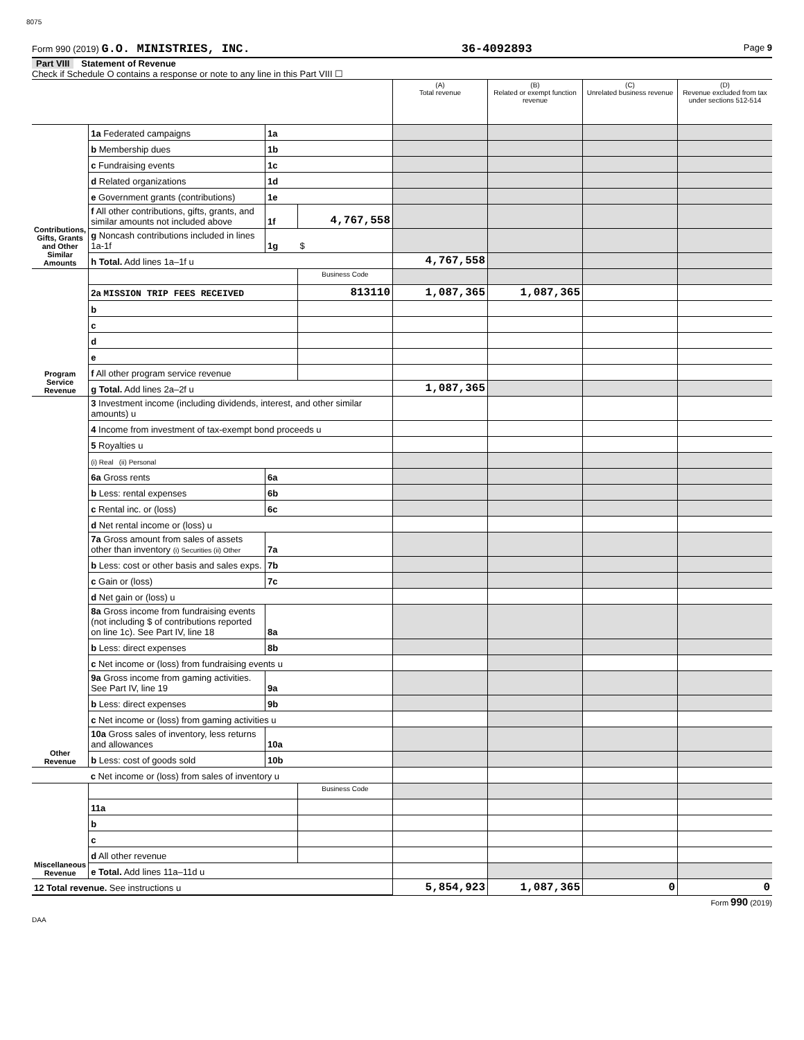8075
Form 990 (2019) G.O. MINISTRIES, INC. 36-4092893 Page 9
Part VIII Statement of Revenue
Check if Schedule O contains a response or note to any line in this Part VIII ☐
| | | | | (A) Total revenue | (B) Related or exempt function revenue | (C) Unrelated business revenue | (D) Revenue excluded from tax under sections 512-514 |
| Contributions, Gifts, Grants and Other Similar Amounts | 1a Federated campaigns | 1a | | | | | |
| | b Membership dues | 1b | | | | | |
| | c Fundraising events | 1c | | | | | |
| | d Related organizations | 1d | | | | | |
| | e Government grants (contributions) | 1e | | | | | |
| | f All other contributions, gifts, grants, and similar amounts not included above | 1f | 4,767,558 | | | | |
| | g Noncash contributions included in lines 1a-1f | 1g | $ | | | | |
| | h Total. Add lines 1a–1f u | | | 4,767,558 | | | |
| Program Service Revenue | | | Business Code | | | | |
| | 2a MISSION TRIP FEES RECEIVED | | 813110 | 1,087,365 | 1,087,365 | | |
| | b | | | | | | |
| | c | | | | | | |
| | d | | | | | | |
| | e | | | | | | |
| | f All other program service revenue | | | | | | |
| | g Total. Add lines 2a–2f u | | | 1,087,365 | | | |
| Other Revenue | 3 Investment income (including dividends, interest, and other similar amounts) u | | | | | | |
| | 4 Income from investment of tax-exempt bond proceeds u | | | | | | |
| | 5 Royalties u | | | | | | |
| | (i) Real (ii) Personal | | | | | | |
| | 6a Gross rents | 6a | | | | | |
| | b Less: rental expenses | 6b | | | | | |
| | c Rental inc. or (loss) | 6c | | | | | |
| | d Net rental income or (loss) u | | | | | | |
| | 7a Gross amount from sales of assets other than inventory (i) Securities (ii) Other | 7a | | | | | |
| | b Less: cost or other basis and sales exps. | 7b | | | | | |
| | c Gain or (loss) | 7c | | | | | |
| | d Net gain or (loss) u | | | | | | |
| | 8a Gross income from fundraising events (not including $ of contributions reported on line 1c). See Part IV, line 18 | 8a | | | | | |
| | b Less: direct expenses | 8b | | | | | |
| | c Net income or (loss) from fundraising events u | | | | | | |
| | 9a Gross income from gaming activities. See Part IV, line 19 | 9a | | | | | |
| | b Less: direct expenses | 9b | | | | | |
| | c Net income or (loss) from gaming activities u | | | | | | |
| | 10a Gross sales of inventory, less returns and allowances | 10a | | | | | |
| | b Less: cost of goods sold | 10b | | | | | |
| | c Net income or (loss) from sales of inventory u | | | | | | |
| Miscellaneous Revenue | | | Business Code | | | | |
| | 11a | | | | | | |
| | b | | | | | | |
| | c | | | | | | |
| | d All other revenue | | | | | | |
| | e Total. Add lines 11a–11d u | | | | | | |
| 12 Total revenue. See instructions u | | | | 5,854,923 | 1,087,365 | 0 | 0 |
Form 990 (2019)
DAA